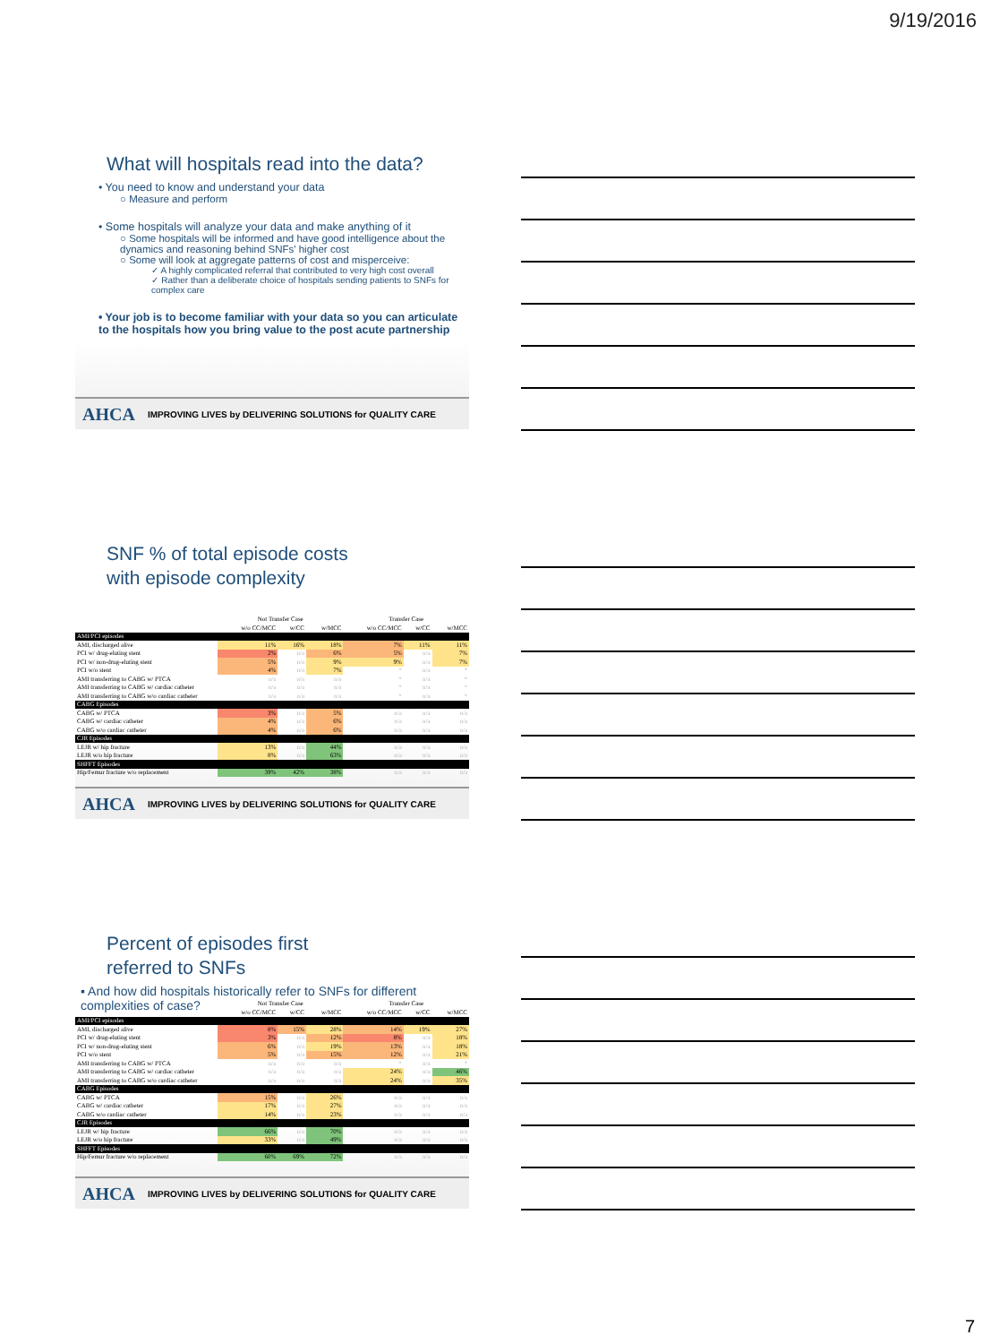9/19/2016
What will hospitals read into the data?
• You need to know and understand your data
○ Measure and perform
• Some hospitals will analyze your data and make anything of it
○ Some hospitals will be informed and have good intelligence about the dynamics and reasoning behind SNFs' higher cost
○ Some will look at aggregate patterns of cost and misperceive:
✓ A highly complicated referral that contributed to very high cost overall
✓ Rather than a deliberate choice of hospitals sending patients to SNFs for complex care
• Your job is to become familiar with your data so you can articulate to the hospitals how you bring value to the post acute partnership
AHCA IMPROVING LIVES by DELIVERING SOLUTIONS for QUALITY CARE
SNF % of total episode costs
with episode complexity
| | Not Transfer Case | | | Transfer Case | | |
| --- | --- | --- | --- | --- | --- | --- |
| | w/o CC/MCC | w/CC | w/MCC | w/o CC/MCC | w/CC | w/MCC |
| AMI/PCI episodes | | | | | | |
| AMI, discharged alive | 11% | 16% | 18% | 7% | 11% | 11% |
| PCI w/ drug-eluting stent | 2% | n/a | 6% | 5% | n/a | 7% |
| PCI w/ non-drug-eluting stent | 5% | n/a | 9% | 9% | n/a | 7% |
| PCI w/o stent | 4% | n/a | 7% | * | n/a | * |
| AMI transferring to CABG w/ PTCA | n/a | n/a | n/a | * | n/a | * |
| AMI transferring to CABG w/ cardiac catheter | n/a | n/a | n/a | * | n/a | * |
| AMI transferring to CABG w/o cardiac catheter | n/a | n/a | n/a | * | n/a | * |
| CABG Episodes | | | | | | |
| CABG w/ PTCA | 3% | n/a | 5% | n/a | n/a | n/a |
| CABG w/ cardiac catheter | 4% | n/a | 6% | n/a | n/a | n/a |
| CABG w/o cardiac catheter | 4% | n/a | 6% | n/a | n/a | n/a |
| CJR Episodes | | | | | | |
| LEJR w/ hip fracture | 13% | n/a | 44% | n/a | n/a | n/a |
| LEJR w/o hip fracture | 8% | n/a | 63% | n/a | n/a | n/a |
| SHFFT Episodes | | | | | | |
| Hip/Femur fracture w/o replacement | 39% | 42% | 38% | n/a | n/a | n/a |
AHCA IMPROVING LIVES by DELIVERING SOLUTIONS for QUALITY CARE
Percent of episodes first
referred to SNFs
▪ And how did hospitals historically refer to SNFs for different complexities of case?
| | Not Transfer Case | | | Transfer Case | | |
| --- | --- | --- | --- | --- | --- | --- |
| | w/o CC/MCC | w/CC | w/MCC | w/o CC/MCC | w/CC | w/MCC |
| AMI/PCI episodes | | | | | | |
| AMI, discharged alive | 8% | 15% | 28% | 14% | 19% | 27% |
| PCI w/ drug-eluting stent | 3% | n/a | 12% | 8% | n/a | 18% |
| PCI w/ non-drug-eluting stent | 6% | n/a | 19% | 13% | n/a | 18% |
| PCI w/o stent | 5% | n/a | 15% | 12% | n/a | 21% |
| AMI transferring to CABG w/ PTCA | n/a | n/a | n/a | * | n/a | * |
| AMI transferring to CABG w/ cardiac catheter | n/a | n/a | n/a | 24% | n/a | 46% |
| AMI transferring to CABG w/o cardiac catheter | n/a | n/a | n/a | 24% | n/a | 35% |
| CABG Episodes | | | | | | |
| CABG w/ PTCA | 15% | n/a | 26% | n/a | n/a | n/a |
| CABG w/ cardiac catheter | 17% | n/a | 27% | n/a | n/a | n/a |
| CABG w/o cardiac catheter | 14% | n/a | 23% | n/a | n/a | n/a |
| CJR Episodes | | | | | | |
| LEJR w/ hip fracture | 66% | n/a | 70% | n/a | n/a | n/a |
| LEJR w/o hip fracture | 33% | n/a | 49% | n/a | n/a | n/a |
| SHFFT Episodes | | | | | | |
| Hip/Femur fracture w/o replacement | 60% | 69% | 72% | n/a | n/a | n/a |
AHCA IMPROVING LIVES by DELIVERING SOLUTIONS for QUALITY CARE
7